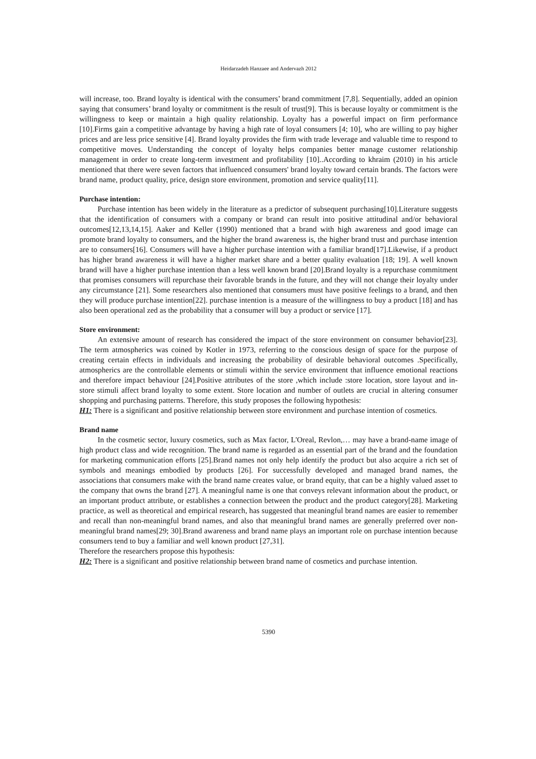Heidarzadeh Hanzaee and Andervazh 2012
will increase, too. Brand loyalty is identical with the consumers’ brand commitment [7,8]. Sequentially, added an opinion saying that consumers’ brand loyalty or commitment is the result of trust[9]. This is because loyalty or commitment is the willingness to keep or maintain a high quality relationship. Loyalty has a powerful impact on firm performance [10].Firms gain a competitive advantage by having a high rate of loyal consumers [4; 10], who are willing to pay higher prices and are less price sensitive [4]. Brand loyalty provides the firm with trade leverage and valuable time to respond to competitive moves. Understanding the concept of loyalty helps companies better manage customer relationship management in order to create long-term investment and profitability [10]..According to khraim (2010) in his article mentioned that there were seven factors that influenced consumers' brand loyalty toward certain brands. The factors were brand name, product quality, price, design store environment, promotion and service quality[11].
Purchase intention:
Purchase intention has been widely in the literature as a predictor of subsequent purchasing[10].Literature suggests that the identification of consumers with a company or brand can result into positive attitudinal and/or behavioral outcomes[12,13,14,15]. Aaker and Keller (1990) mentioned that a brand with high awareness and good image can promote brand loyalty to consumers, and the higher the brand awareness is, the higher brand trust and purchase intention are to consumers[16]. Consumers will have a higher purchase intention with a familiar brand[17].Likewise, if a product has higher brand awareness it will have a higher market share and a better quality evaluation [18; 19]. A well known brand will have a higher purchase intention than a less well known brand [20].Brand loyalty is a repurchase commitment that promises consumers will repurchase their favorable brands in the future, and they will not change their loyalty under any circumstance [21]. Some researchers also mentioned that consumers must have positive feelings to a brand, and then they will produce purchase intention[22]. purchase intention is a measure of the willingness to buy a product [18] and has also been operational zed as the probability that a consumer will buy a product or service [17].
Store environment:
An extensive amount of research has considered the impact of the store environment on consumer behavior[23]. The term atmospherics was coined by Kotler in 1973, referring to the conscious design of space for the purpose of creating certain effects in individuals and increasing the probability of desirable behavioral outcomes .Specifically, atmospherics are the controllable elements or stimuli within the service environment that influence emotional reactions and therefore impact behaviour [24].Positive attributes of the store ,which include :store location, store layout and in-store stimuli affect brand loyalty to some extent. Store location and number of outlets are crucial in altering consumer shopping and purchasing patterns. Therefore, this study proposes the following hypothesis:
H1: There is a significant and positive relationship between store environment and purchase intention of cosmetics.
Brand name
In the cosmetic sector, luxury cosmetics, such as Max factor, L'Oreal, Revlon,… may have a brand-name image of high product class and wide recognition. The brand name is regarded as an essential part of the brand and the foundation for marketing communication efforts [25].Brand names not only help identify the product but also acquire a rich set of symbols and meanings embodied by products [26]. For successfully developed and managed brand names, the associations that consumers make with the brand name creates value, or brand equity, that can be a highly valued asset to the company that owns the brand [27]. A meaningful name is one that conveys relevant information about the product, or an important product attribute, or establishes a connection between the product and the product category[28]. Marketing practice, as well as theoretical and empirical research, has suggested that meaningful brand names are easier to remember and recall than non-meaningful brand names, and also that meaningful brand names are generally preferred over non-meaningful brand names[29; 30].Brand awareness and brand name plays an important role on purchase intention because consumers tend to buy a familiar and well known product [27,31].
Therefore the researchers propose this hypothesis:
H2: There is a significant and positive relationship between brand name of cosmetics and purchase intention.
5390